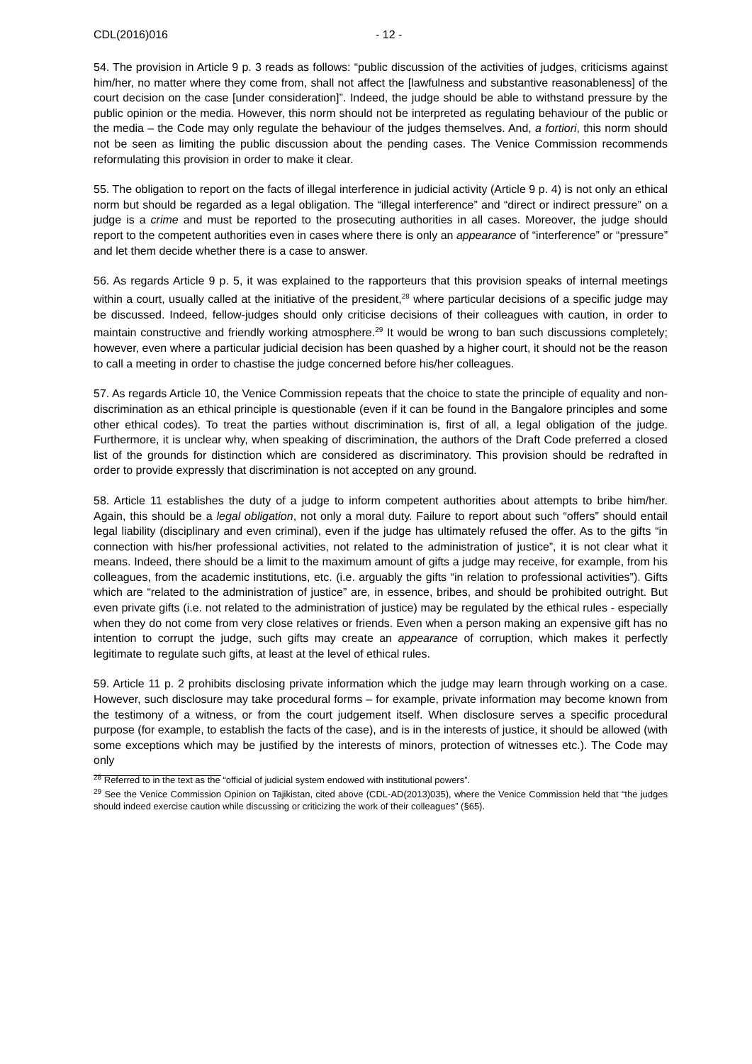CDL(2016)016 - 12 -
54. The provision in Article 9 p. 3 reads as follows: “public discussion of the activities of judges, criticisms against him/her, no matter where they come from, shall not affect the [lawfulness and substantive reasonableness] of the court decision on the case [under consideration]”. Indeed, the judge should be able to withstand pressure by the public opinion or the media. However, this norm should not be interpreted as regulating behaviour of the public or the media – the Code may only regulate the behaviour of the judges themselves. And, a fortiori, this norm should not be seen as limiting the public discussion about the pending cases. The Venice Commission recommends reformulating this provision in order to make it clear.
55. The obligation to report on the facts of illegal interference in judicial activity (Article 9 p. 4) is not only an ethical norm but should be regarded as a legal obligation. The “illegal interference” and “direct or indirect pressure” on a judge is a crime and must be reported to the prosecuting authorities in all cases. Moreover, the judge should report to the competent authorities even in cases where there is only an appearance of “interference” or “pressure” and let them decide whether there is a case to answer.
56. As regards Article 9 p. 5, it was explained to the rapporteurs that this provision speaks of internal meetings within a court, usually called at the initiative of the president,<sup>28</sup> where particular decisions of a specific judge may be discussed. Indeed, fellow-judges should only criticise decisions of their colleagues with caution, in order to maintain constructive and friendly working atmosphere.<sup>29</sup> It would be wrong to ban such discussions completely; however, even where a particular judicial decision has been quashed by a higher court, it should not be the reason to call a meeting in order to chastise the judge concerned before his/her colleagues.
57. As regards Article 10, the Venice Commission repeats that the choice to state the principle of equality and non-discrimination as an ethical principle is questionable (even if it can be found in the Bangalore principles and some other ethical codes). To treat the parties without discrimination is, first of all, a legal obligation of the judge. Furthermore, it is unclear why, when speaking of discrimination, the authors of the Draft Code preferred a closed list of the grounds for distinction which are considered as discriminatory. This provision should be redrafted in order to provide expressly that discrimination is not accepted on any ground.
58. Article 11 establishes the duty of a judge to inform competent authorities about attempts to bribe him/her. Again, this should be a legal obligation, not only a moral duty. Failure to report about such “offers” should entail legal liability (disciplinary and even criminal), even if the judge has ultimately refused the offer. As to the gifts “in connection with his/her professional activities, not related to the administration of justice”, it is not clear what it means. Indeed, there should be a limit to the maximum amount of gifts a judge may receive, for example, from his colleagues, from the academic institutions, etc. (i.e. arguably the gifts “in relation to professional activities”). Gifts which are “related to the administration of justice” are, in essence, bribes, and should be prohibited outright. But even private gifts (i.e. not related to the administration of justice) may be regulated by the ethical rules - especially when they do not come from very close relatives or friends. Even when a person making an expensive gift has no intention to corrupt the judge, such gifts may create an appearance of corruption, which makes it perfectly legitimate to regulate such gifts, at least at the level of ethical rules.
59. Article 11 p. 2 prohibits disclosing private information which the judge may learn through working on a case. However, such disclosure may take procedural forms – for example, private information may become known from the testimony of a witness, or from the court judgement itself. When disclosure serves a specific procedural purpose (for example, to establish the facts of the case), and is in the interests of justice, it should be allowed (with some exceptions which may be justified by the interests of minors, protection of witnesses etc.). The Code may only
<sup>28</sup> Referred to in the text as the “official of judicial system endowed with institutional powers”.
<sup>29</sup> See the Venice Commission Opinion on Tajikistan, cited above (CDL-AD(2013)035), where the Venice Commission held that “the judges should indeed exercise caution while discussing or criticizing the work of their colleagues” (§65).